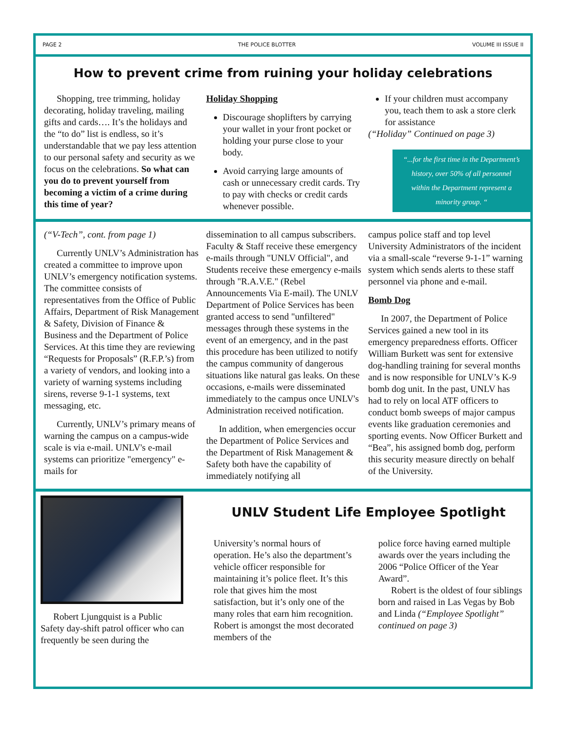PAGE 2 THE POLICE BLOTTER VOLUME III ISSUE II
How to prevent crime from ruining your holiday celebrations
Shopping, tree trimming, holiday decorating, holiday traveling, mailing gifts and cards…. It’s the holidays and the “to do” list is endless, so it’s understandable that we pay less attention to our personal safety and security as we focus on the celebrations. So what can you do to prevent yourself from becoming a victim of a crime during this time of year?
Holiday Shopping
Discourage shoplifters by carrying your wallet in your front pocket or holding your purse close to your body.
Avoid carrying large amounts of cash or unnecessary credit cards. Try to pay with checks or credit cards whenever possible.
If your children must accompany you, teach them to ask a store clerk for assistance
(“Holiday” Continued on page 3)
“...for the first time in the Department’s history, over 50% of all personnel within the Department represent a minority group. “
(“V-Tech”, cont. from page 1)
Currently UNLV’s Administration has created a committee to improve upon UNLV’s emergency notification systems. The committee consists of representatives from the Office of Public Affairs, Department of Risk Management & Safety, Division of Finance & Business and the Department of Police Services. At this time they are reviewing “Requests for Proposals” (R.F.P.’s) from a variety of vendors, and looking into a variety of warning systems including sirens, reverse 9-1-1 systems, text messaging, etc.
Currently, UNLV’s primary means of warning the campus on a campus-wide scale is via e-mail. UNLV's e-mail systems can prioritize "emergency" e-mails for
dissemination to all campus subscribers. Faculty & Staff receive these emergency e-mails through "UNLV Official", and Students receive these emergency e-mails through "R.A.V.E." (Rebel Announcements Via E-mail). The UNLV Department of Police Services has been granted access to send "unfiltered" messages through these systems in the event of an emergency, and in the past this procedure has been utilized to notify the campus community of dangerous situations like natural gas leaks. On these occasions, e-mails were disseminated immediately to the campus once UNLV's Administration received notification.
In addition, when emergencies occur the Department of Police Services and the Department of Risk Management & Safety both have the capability of immediately notifying all
campus police staff and top level University Administrators of the incident via a small-scale “reverse 9-1-1” warning system which sends alerts to these staff personnel via phone and e-mail.
Bomb Dog
In 2007, the Department of Police Services gained a new tool in its emergency preparedness efforts. Officer William Burkett was sent for extensive dog-handling training for several months and is now responsible for UNLV’s K-9 bomb dog unit. In the past, UNLV has had to rely on local ATF officers to conduct bomb sweeps of major campus events like graduation ceremonies and sporting events. Now Officer Burkett and “Bea”, his assigned bomb dog, perform this security measure directly on behalf of the University.
Robert Ljungquist is a Public Safety day-shift patrol officer who can frequently be seen during the
UNLV Student Life Employee Spotlight
University’s normal hours of operation. He’s also the department’s vehicle officer responsible for maintaining it’s police fleet. It’s this role that gives him the most satisfaction, but it’s only one of the many roles that earn him recognition. Robert is amongst the most decorated members of the
police force having earned multiple awards over the years including the 2006 “Police Officer of the Year Award”.
Robert is the oldest of four siblings born and raised in Las Vegas by Bob and Linda (“Employee Spotlight” continued on page 3)